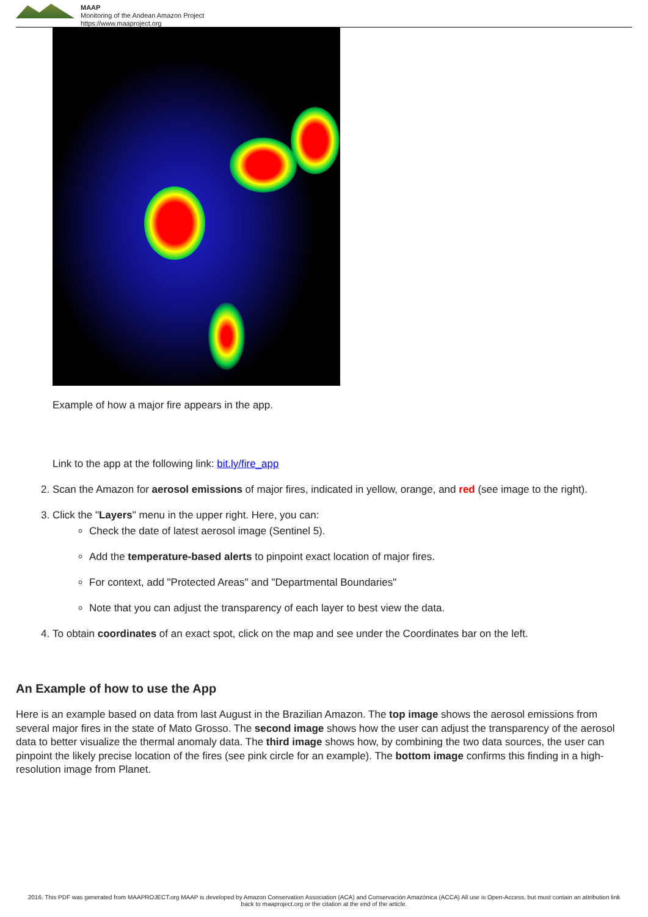MAAP
Monitoring of the Andean Amazon Project
https://www.maaproject.org
Example of how a major fire appears in the app.
Link to the app at the following link: bit.ly/fire_app
2. Scan the Amazon for aerosol emissions of major fires, indicated in yellow, orange, and red (see image to the right).
3. Click the "Layers" menu in the upper right. Here, you can:
Check the date of latest aerosol image (Sentinel 5).
Add the temperature-based alerts to pinpoint exact location of major fires.
For context, add "Protected Areas" and "Departmental Boundaries"
Note that you can adjust the transparency of each layer to best view the data.
4. To obtain coordinates of an exact spot, click on the map and see under the Coordinates bar on the left.
An Example of how to use the App
Here is an example based on data from last August in the Brazilian Amazon. The top image shows the aerosol emissions from several major fires in the state of Mato Grosso. The second image shows how the user can adjust the transparency of the aerosol data to better visualize the thermal anomaly data. The third image shows how, by combining the two data sources, the user can pinpoint the likely precise location of the fires (see pink circle for an example). The bottom image confirms this finding in a high-resolution image from Planet.
2016. This PDF was generated from MAAPROJECT.org MAAP is developed by Amazon Conservation Association (ACA) and Conservación Amazónica (ACCA) All use is Open-Access, but must contain an attribution link back to maaproject.org or the citation at the end of the article.